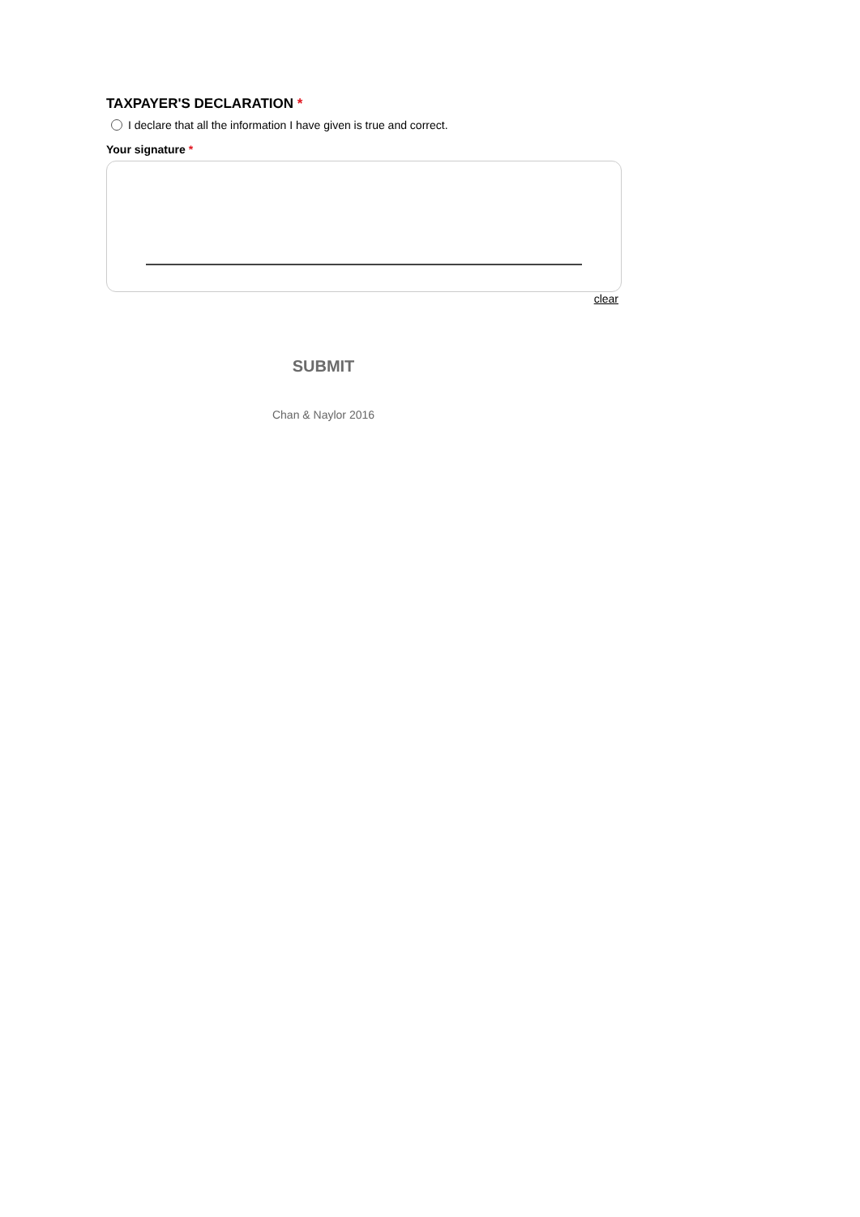TAXPAYER'S DECLARATION *
I declare that all the information I have given is true and correct.
Your signature *
clear
SUBMIT
Chan & Naylor 2016